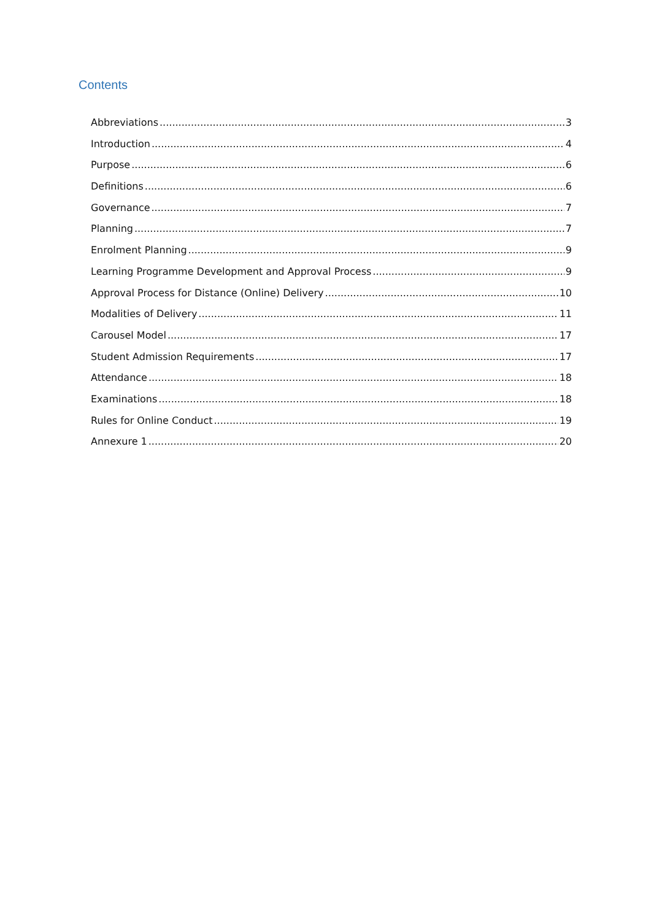Contents
Abbreviations 3
Introduction 4
Purpose 6
Definitions 6
Governance 7
Planning 7
Enrolment Planning 9
Learning Programme Development and Approval Process 9
Approval Process for Distance (Online) Delivery 10
Modalities of Delivery 11
Carousel Model 17
Student Admission Requirements 17
Attendance 18
Examinations 18
Rules for Online Conduct 19
Annexure 1 20